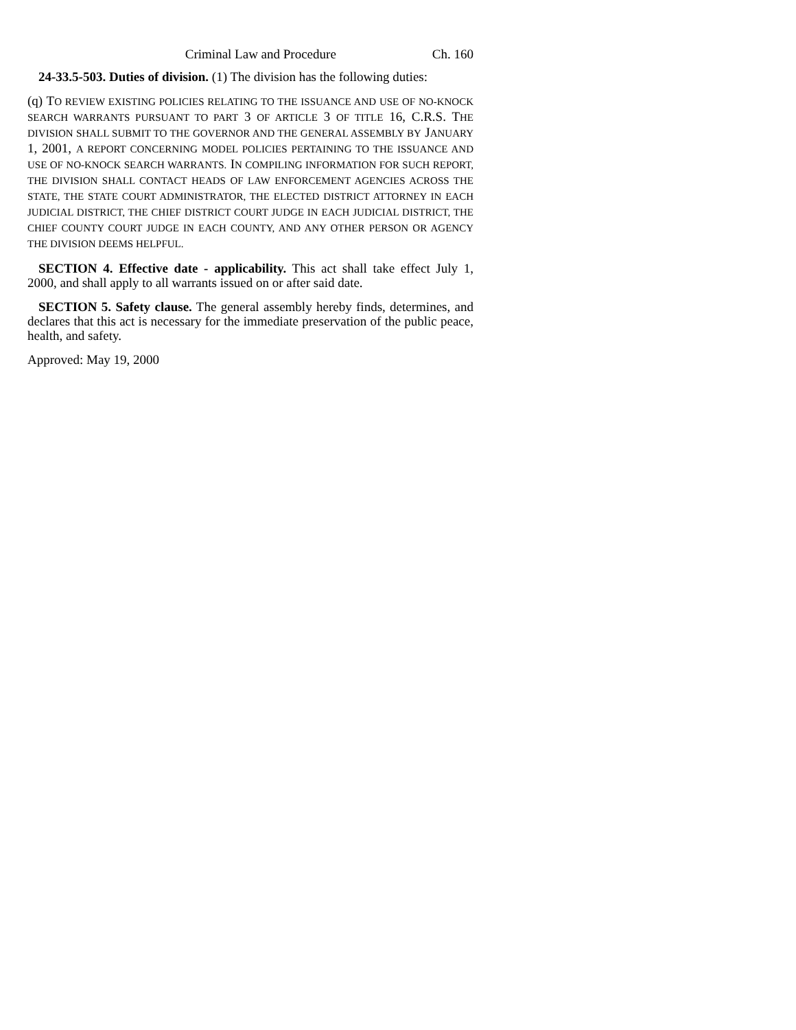Criminal Law and Procedure Ch. 160
24-33.5-503. Duties of division. (1) The division has the following duties:
(q) TO REVIEW EXISTING POLICIES RELATING TO THE ISSUANCE AND USE OF NO-KNOCK SEARCH WARRANTS PURSUANT TO PART 3 OF ARTICLE 3 OF TITLE 16, C.R.S. THE DIVISION SHALL SUBMIT TO THE GOVERNOR AND THE GENERAL ASSEMBLY BY JANUARY 1, 2001, A REPORT CONCERNING MODEL POLICIES PERTAINING TO THE ISSUANCE AND USE OF NO-KNOCK SEARCH WARRANTS. IN COMPILING INFORMATION FOR SUCH REPORT, THE DIVISION SHALL CONTACT HEADS OF LAW ENFORCEMENT AGENCIES ACROSS THE STATE, THE STATE COURT ADMINISTRATOR, THE ELECTED DISTRICT ATTORNEY IN EACH JUDICIAL DISTRICT, THE CHIEF DISTRICT COURT JUDGE IN EACH JUDICIAL DISTRICT, THE CHIEF COUNTY COURT JUDGE IN EACH COUNTY, AND ANY OTHER PERSON OR AGENCY THE DIVISION DEEMS HELPFUL.
SECTION 4. Effective date - applicability. This act shall take effect July 1, 2000, and shall apply to all warrants issued on or after said date.
SECTION 5. Safety clause. The general assembly hereby finds, determines, and declares that this act is necessary for the immediate preservation of the public peace, health, and safety.
Approved: May 19, 2000